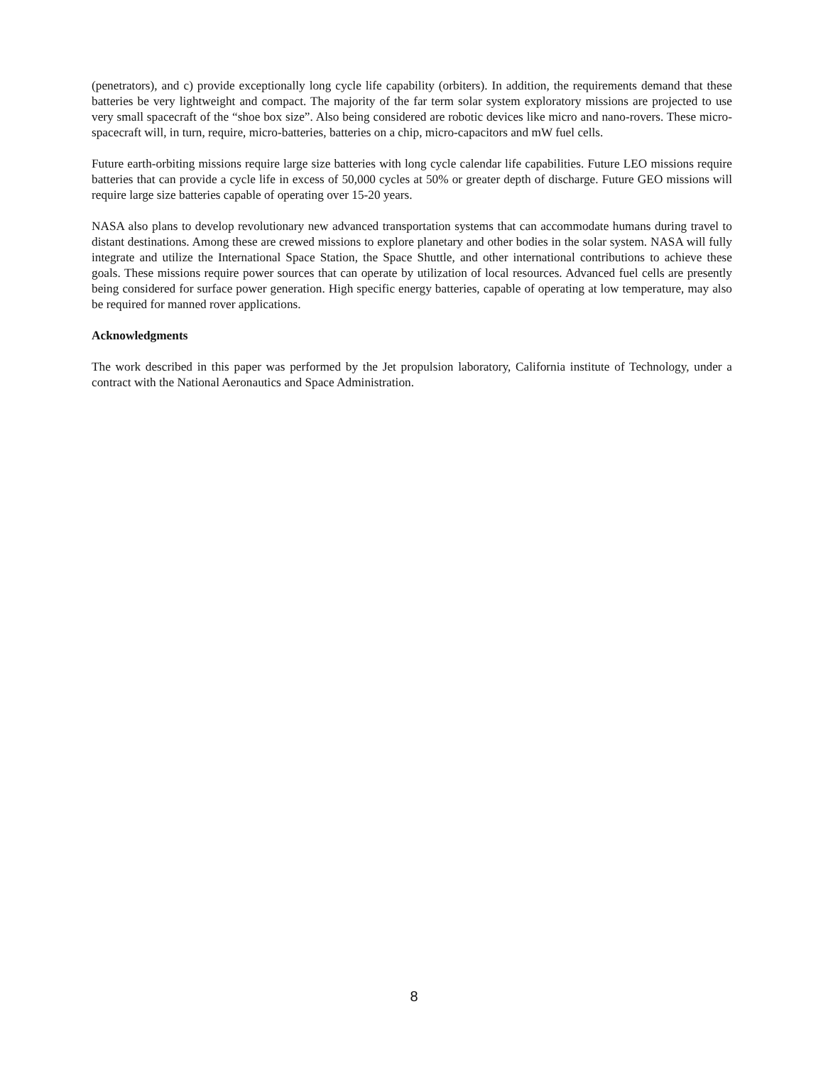(penetrators), and c) provide exceptionally long cycle life capability (orbiters). In addition, the requirements demand that these batteries be very lightweight and compact. The majority of the far term solar system exploratory missions are projected to use very small spacecraft of the “shoe box size”. Also being considered are robotic devices like micro and nano-rovers. These micro-spacecraft will, in turn, require, micro-batteries, batteries on a chip, micro-capacitors and mW fuel cells.
Future earth-orbiting missions require large size batteries with long cycle calendar life capabilities. Future LEO missions require batteries that can provide a cycle life in excess of 50,000 cycles at 50% or greater depth of discharge. Future GEO missions will require large size batteries capable of operating over 15-20 years.
NASA also plans to develop revolutionary new advanced transportation systems that can accommodate humans during travel to distant destinations. Among these are crewed missions to explore planetary and other bodies in the solar system. NASA will fully integrate and utilize the International Space Station, the Space Shuttle, and other international contributions to achieve these goals. These missions require power sources that can operate by utilization of local resources. Advanced fuel cells are presently being considered for surface power generation. High specific energy batteries, capable of operating at low temperature, may also be required for manned rover applications.
Acknowledgments
The work described in this paper was performed by the Jet propulsion laboratory, California institute of Technology, under a contract with the National Aeronautics and Space Administration.
8